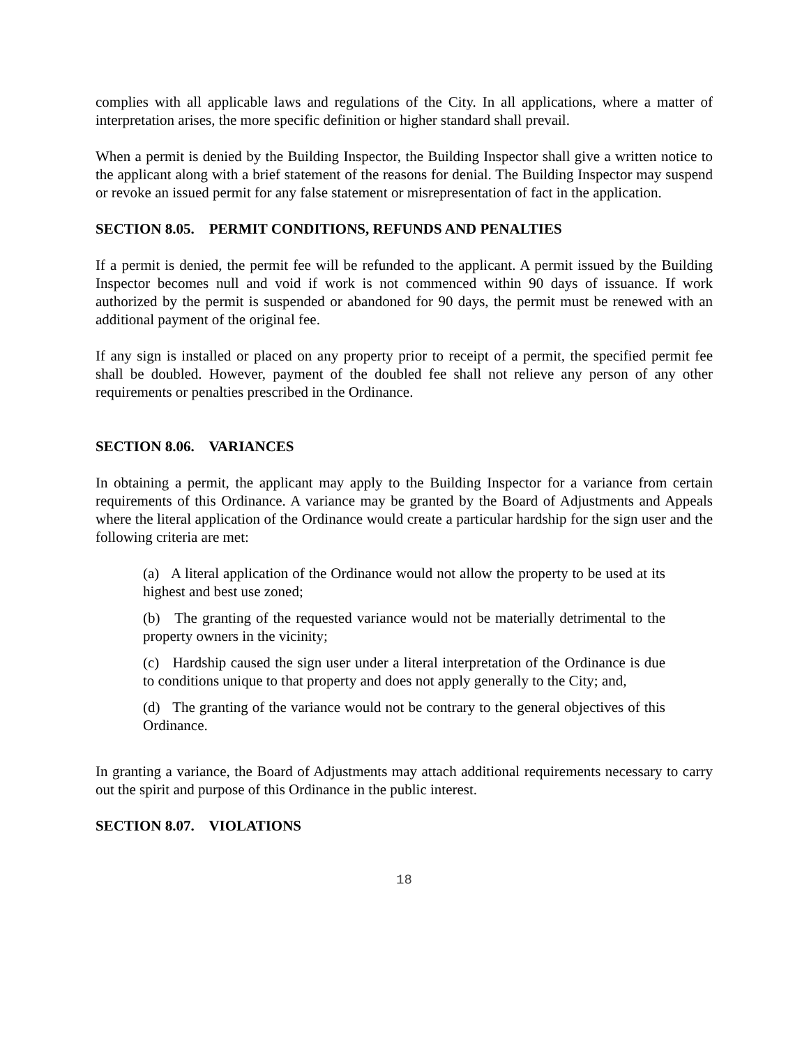complies with all applicable laws and regulations of the City. In all applications, where a matter of interpretation arises, the more specific definition or higher standard shall prevail.
When a permit is denied by the Building Inspector, the Building Inspector shall give a written notice to the applicant along with a brief statement of the reasons for denial. The Building Inspector may suspend or revoke an issued permit for any false statement or misrepresentation of fact in the application.
SECTION 8.05. PERMIT CONDITIONS, REFUNDS AND PENALTIES
If a permit is denied, the permit fee will be refunded to the applicant. A permit issued by the Building Inspector becomes null and void if work is not commenced within 90 days of issuance. If work authorized by the permit is suspended or abandoned for 90 days, the permit must be renewed with an additional payment of the original fee.
If any sign is installed or placed on any property prior to receipt of a permit, the specified permit fee shall be doubled. However, payment of the doubled fee shall not relieve any person of any other requirements or penalties prescribed in the Ordinance.
SECTION 8.06. VARIANCES
In obtaining a permit, the applicant may apply to the Building Inspector for a variance from certain requirements of this Ordinance. A variance may be granted by the Board of Adjustments and Appeals where the literal application of the Ordinance would create a particular hardship for the sign user and the following criteria are met:
(a) A literal application of the Ordinance would not allow the property to be used at its highest and best use zoned;
(b) The granting of the requested variance would not be materially detrimental to the property owners in the vicinity;
(c) Hardship caused the sign user under a literal interpretation of the Ordinance is due to conditions unique to that property and does not apply generally to the City; and,
(d) The granting of the variance would not be contrary to the general objectives of this Ordinance.
In granting a variance, the Board of Adjustments may attach additional requirements necessary to carry out the spirit and purpose of this Ordinance in the public interest.
SECTION 8.07. VIOLATIONS
18